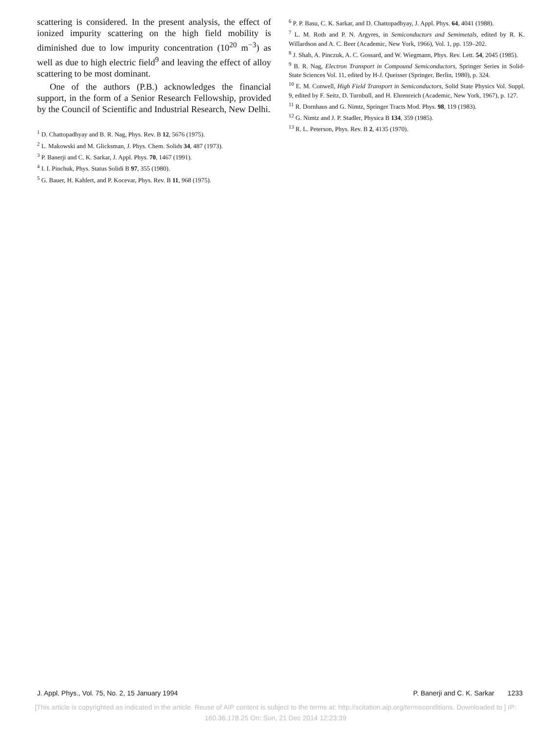scattering is considered. In the present analysis, the effect of ionized impurity scattering on the high field mobility is diminished due to low impurity concentration (10<sup>20</sup> m<sup>−3</sup>) as well as due to high electric field<sup>9</sup> and leaving the effect of alloy scattering to be most dominant.
One of the authors (P.B.) acknowledges the financial support, in the form of a Senior Research Fellowship, provided by the Council of Scientific and Industrial Research, New Delhi.
<sup>1</sup> D. Chattopadhyay and B. R. Nag, Phys. Rev. B 12, 5676 (1975).
<sup>2</sup> L. Makowski and M. Glicksman, J. Phys. Chem. Solids 34, 487 (1973).
<sup>3</sup> P. Banerji and C. K. Sarkar, J. Appl. Phys. 70, 1467 (1991).
<sup>4</sup> I. I. Pinchuk, Phys. Status Solidi B 97, 355 (1980).
<sup>5</sup> G. Bauer, H. Kahlert, and P. Kocevar, Phys. Rev. B 11, 968 (1975).
<sup>6</sup> P. P. Basu, C. K. Sarkar, and D. Chattopadhyay, J. Appl. Phys. 64, 4041 (1988).
<sup>7</sup> L. M. Roth and P. N. Argyres, in Semiconductors and Semimetals, edited by R. K. Willardson and A. C. Beer (Academic, New York, 1966), Vol. 1, pp. 159–202.
<sup>8</sup> J. Shah, A. Pinczuk, A. C. Gossard, and W. Wiegmann, Phys. Rev. Lett. 54, 2045 (1985).
<sup>9</sup> B. R. Nag, Electron Transport in Compound Semiconductors, Springer Series in Solid-State Sciences Vol. 11, edited by H-J. Queisser (Springer, Berlin, 1980), p. 324.
<sup>10</sup> E. M. Conwell, High Field Transport in Semiconductors, Solid State Physics Vol. Suppl. 9, edited by F. Seitz, D. Turnbull, and H. Ehrenreich (Academic, New York, 1967), p. 127.
<sup>11</sup> R. Dornhaus and G. Nimtz, Springer Tracts Mod. Phys. 98, 119 (1983).
<sup>12</sup> G. Nimtz and J. P. Stadler, Physica B 134, 359 (1985).
<sup>13</sup> R. L. Peterson, Phys. Rev. B 2, 4135 (1970).
J. Appl. Phys., Vol. 75, No. 2, 15 January 1994 P. Banerji and C. K. Sarkar 1233
[This article is copyrighted as indicated in the article. Reuse of AIP content is subject to the terms at: http://scitation.aip.org/termsconditions. Downloaded to ] IP:
160.36.178.25 On: Sun, 21 Dec 2014 12:23:39